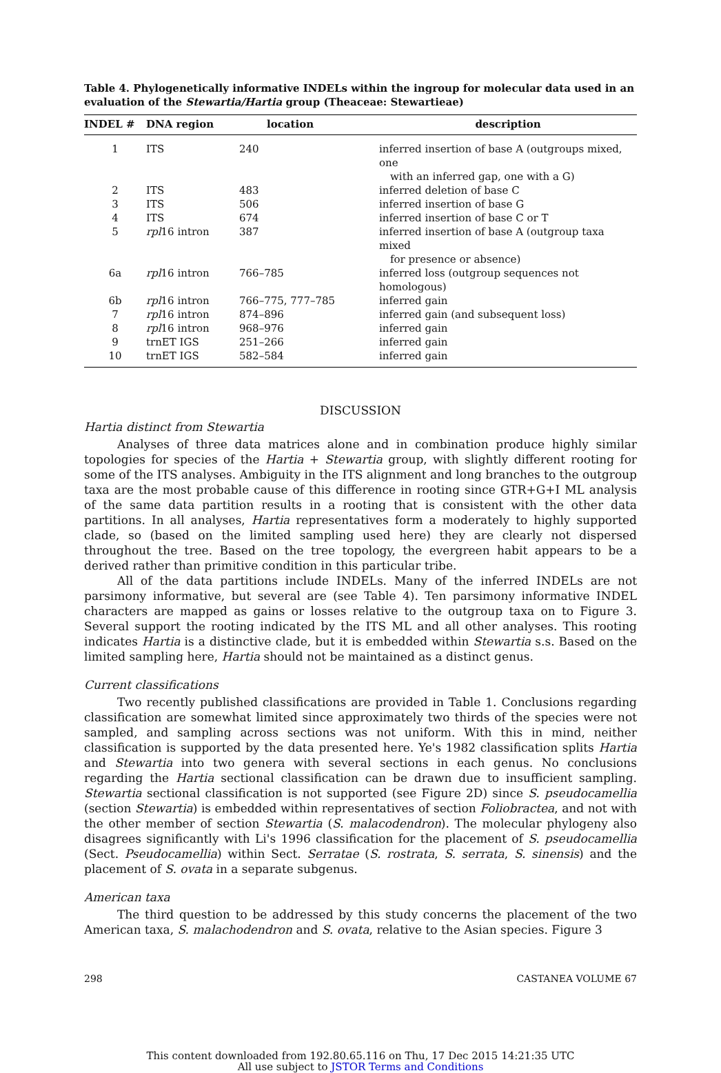Table 4. Phylogenetically informative INDELs within the ingroup for molecular data used in an evaluation of the Stewartia/Hartia group (Theaceae: Stewartieae)
| INDEL # | DNA region | location | description |
| --- | --- | --- | --- |
| 1 | ITS | 240 | inferred insertion of base A (outgroups mixed, one with an inferred gap, one with a G) |
| 2 | ITS | 483 | inferred deletion of base C |
| 3 | ITS | 506 | inferred insertion of base G |
| 4 | ITS | 674 | inferred insertion of base C or T |
| 5 | rpl 16 intron | 387 | inferred insertion of base A (outgroup taxa mixed for presence or absence) |
| 6a | rpl 16 intron | 766–785 | inferred loss (outgroup sequences not homologous) |
| 6b | rpl 16 intron | 766–775, 777–785 | inferred gain |
| 7 | rpl 16 intron | 874–896 | inferred gain (and subsequent loss) |
| 8 | rpl 16 intron | 968–976 | inferred gain |
| 9 | trnET IGS | 251–266 | inferred gain |
| 10 | trnET IGS | 582–584 | inferred gain |
DISCUSSION
Hartia distinct from Stewartia
Analyses of three data matrices alone and in combination produce highly similar topologies for species of the Hartia + Stewartia group, with slightly different rooting for some of the ITS analyses. Ambiguity in the ITS alignment and long branches to the outgroup taxa are the most probable cause of this difference in rooting since GTR+G+I ML analysis of the same data partition results in a rooting that is consistent with the other data partitions. In all analyses, Hartia representatives form a moderately to highly supported clade, so (based on the limited sampling used here) they are clearly not dispersed throughout the tree. Based on the tree topology, the evergreen habit appears to be a derived rather than primitive condition in this particular tribe.
All of the data partitions include INDELs. Many of the inferred INDELs are not parsimony informative, but several are (see Table 4). Ten parsimony informative INDEL characters are mapped as gains or losses relative to the outgroup taxa on to Figure 3. Several support the rooting indicated by the ITS ML and all other analyses. This rooting indicates Hartia is a distinctive clade, but it is embedded within Stewartia s.s. Based on the limited sampling here, Hartia should not be maintained as a distinct genus.
Current classifications
Two recently published classifications are provided in Table 1. Conclusions regarding classification are somewhat limited since approximately two thirds of the species were not sampled, and sampling across sections was not uniform. With this in mind, neither classification is supported by the data presented here. Ye's 1982 classification splits Hartia and Stewartia into two genera with several sections in each genus. No conclusions regarding the Hartia sectional classification can be drawn due to insufficient sampling. Stewartia sectional classification is not supported (see Figure 2D) since S. pseudocamellia (section Stewartia) is embedded within representatives of section Foliobractea, and not with the other member of section Stewartia (S. malacodendron). The molecular phylogeny also disagrees significantly with Li's 1996 classification for the placement of S. pseudocamellia (Sect. Pseudocamellia) within Sect. Serratae (S. rostrata, S. serrata, S. sinensis) and the placement of S. ovata in a separate subgenus.
American taxa
The third question to be addressed by this study concerns the placement of the two American taxa, S. malachodendron and S. ovata, relative to the Asian species. Figure 3
298 CASTANEA VOLUME 67
This content downloaded from 192.80.65.116 on Thu, 17 Dec 2015 14:21:35 UTC
All use subject to JSTOR Terms and Conditions